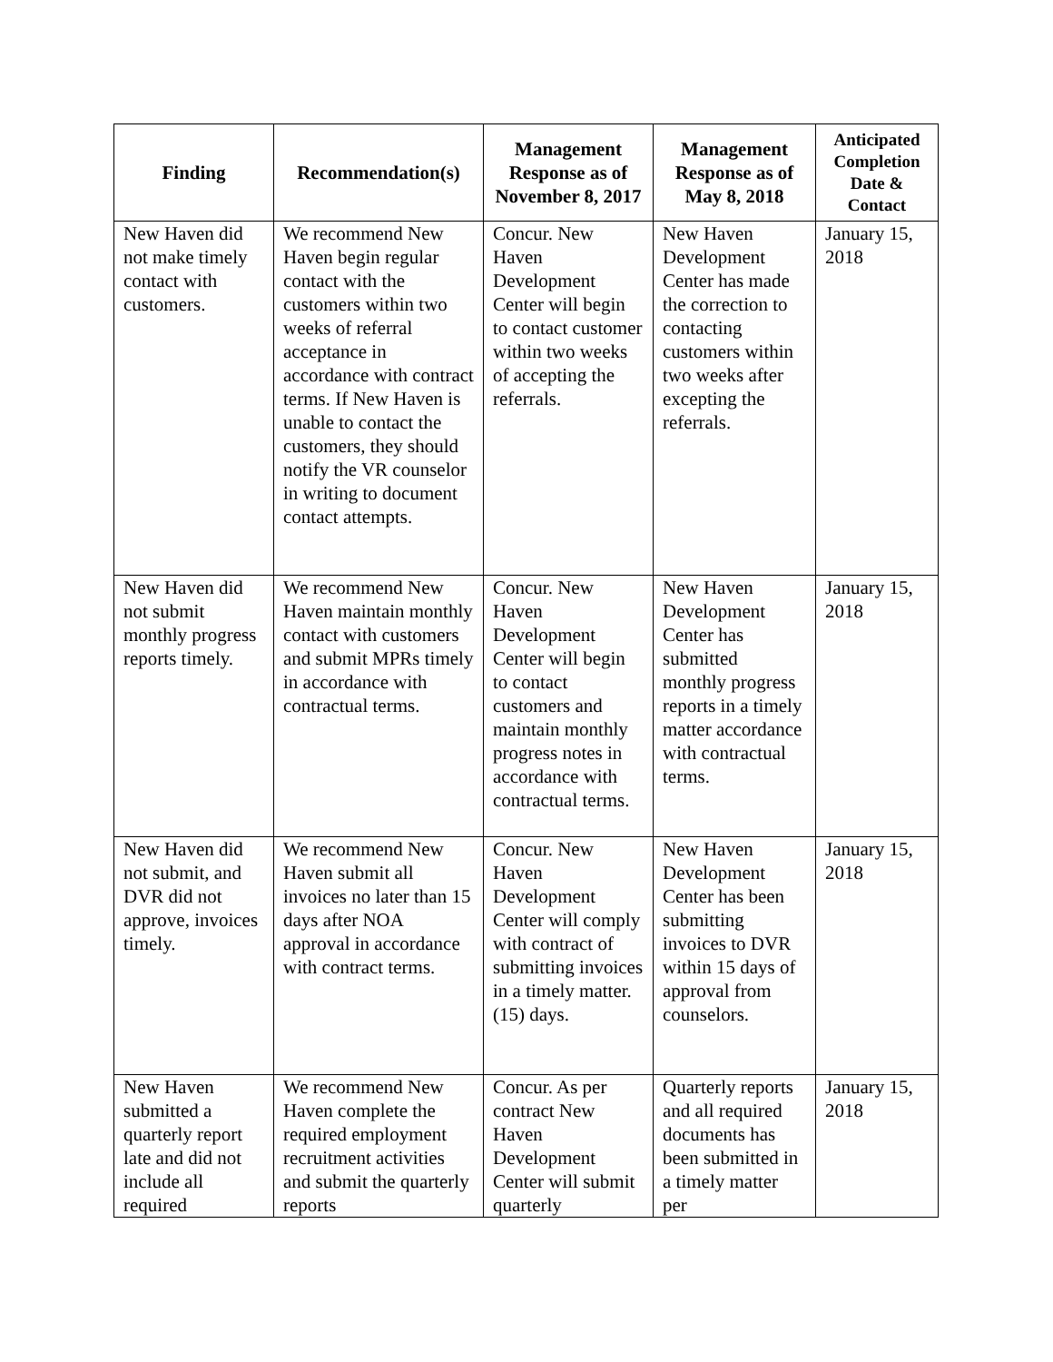| Finding | Recommendation(s) | Management Response as of November 8, 2017 | Management Response as of May 8, 2018 | Anticipated Completion Date & Contact |
| --- | --- | --- | --- | --- |
| New Haven did not make timely contact with customers. | We recommend New Haven begin regular contact with the customers within two weeks of referral acceptance in accordance with contract terms. If New Haven is unable to contact the customers, they should notify the VR counselor in writing to document contact attempts. | Concur. New Haven Development Center will begin to contact customer within two weeks of accepting the referrals. | New Haven Development Center has made the correction to contacting customers within two weeks after excepting the referrals. | January 15, 2018 |
| New Haven did not submit monthly progress reports timely. | We recommend New Haven maintain monthly contact with customers and submit MPRs timely in accordance with contractual terms. | Concur. New Haven Development Center will begin to contact customers and maintain monthly progress notes in accordance with contractual terms. | New Haven Development Center has submitted monthly progress reports in a timely matter accordance with contractual terms. | January 15, 2018 |
| New Haven did not submit, and DVR did not approve, invoices timely. | We recommend New Haven submit all invoices no later than 15 days after NOA approval in accordance with contract terms. | Concur. New Haven Development Center will comply with contract of submitting invoices in a timely matter. (15) days. | New Haven Development Center has been submitting invoices to DVR within 15 days of approval from counselors. | January 15, 2018 |
| New Haven submitted a quarterly report late and did not include all required | We recommend New Haven complete the required employment recruitment activities and submit the quarterly reports | Concur. As per contract New Haven Development Center will submit quarterly | Quarterly reports and all required documents has been submitted in a timely matter per | January 15, 2018 |